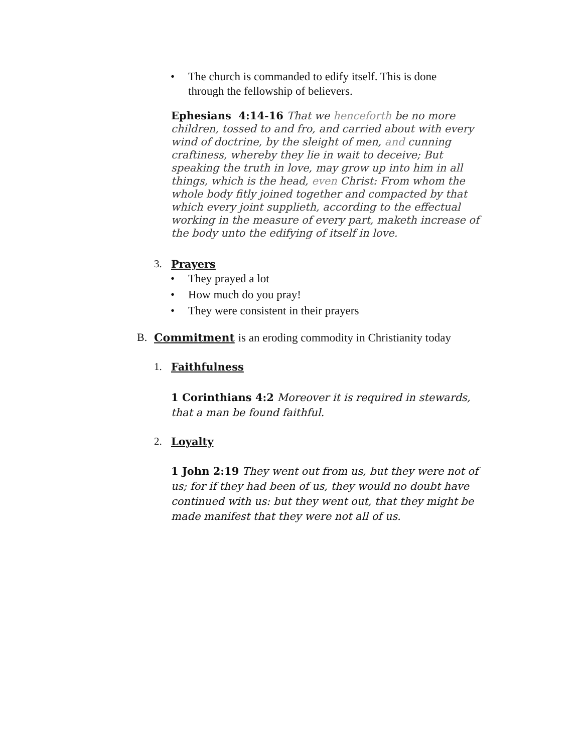• The church is commanded to edify itself. This is done through the fellowship of believers.
Ephesians 4:14-16 That we henceforth be no more children, tossed to and fro, and carried about with every wind of doctrine, by the sleight of men, and cunning craftiness, whereby they lie in wait to deceive; But speaking the truth in love, may grow up into him in all things, which is the head, even Christ: From whom the whole body fitly joined together and compacted by that which every joint supplieth, according to the effectual working in the measure of every part, maketh increase of the body unto the edifying of itself in love.
3. Prayers
• They prayed a lot
• How much do you pray!
• They were consistent in their prayers
B. Commitment is an eroding commodity in Christianity today
1. Faithfulness
1 Corinthians 4:2 Moreover it is required in stewards, that a man be found faithful.
2. Loyalty
1 John 2:19 They went out from us, but they were not of us; for if they had been of us, they would no doubt have continued with us: but they went out, that they might be made manifest that they were not all of us.